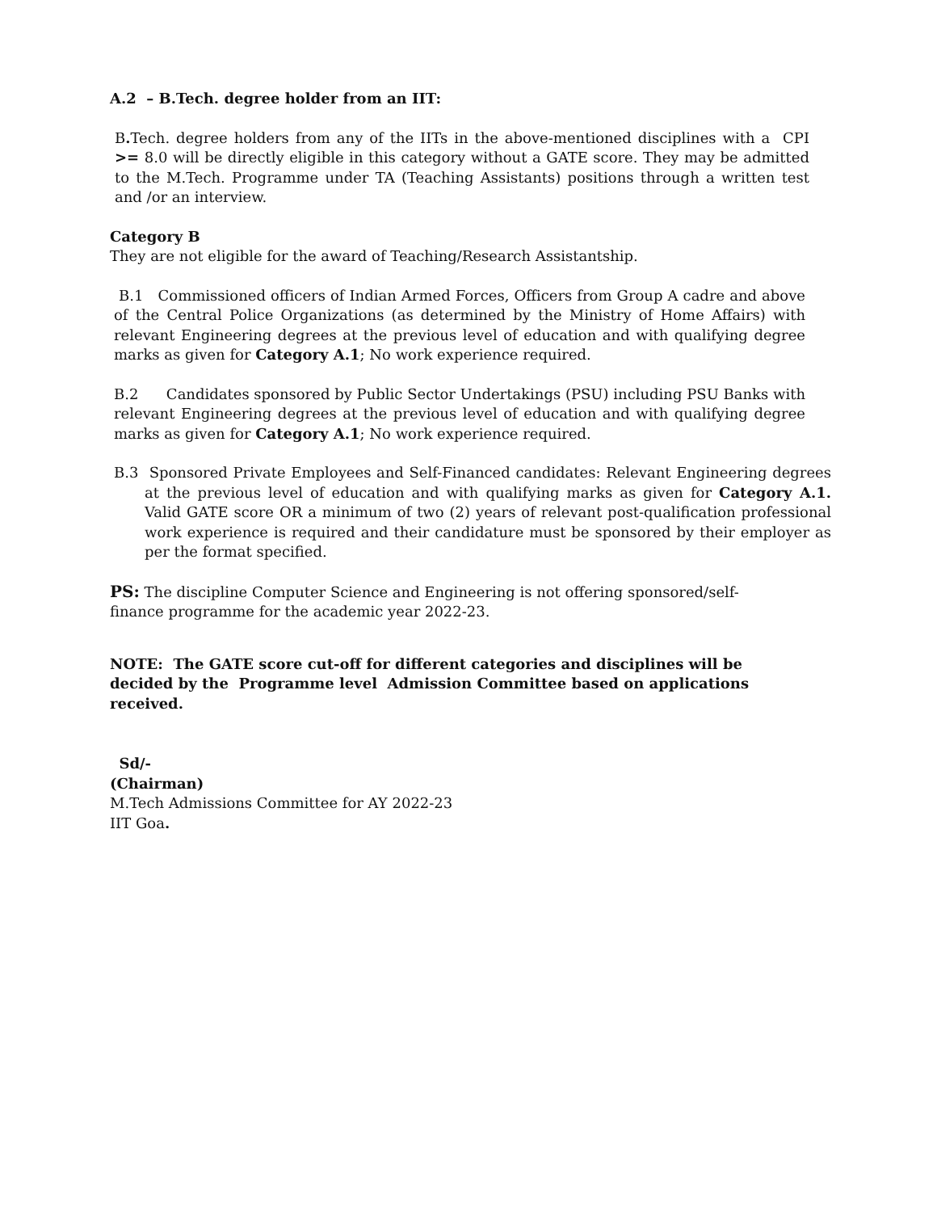A.2 – B.Tech. degree holder from an IIT:
B. Tech. degree holders from any of the IITs in the above-mentioned disciplines with a CPI >= 8.0 will be directly eligible in this category without a GATE score. They may be admitted to the M.Tech. Programme under TA (Teaching Assistants) positions through a written test and /or an interview.
Category B
They are not eligible for the award of Teaching/Research Assistantship.
B.1 Commissioned officers of Indian Armed Forces, Officers from Group A cadre and above of the Central Police Organizations (as determined by the Ministry of Home Affairs) with relevant Engineering degrees at the previous level of education and with qualifying degree marks as given for Category A.1; No work experience required.
B.2 Candidates sponsored by Public Sector Undertakings (PSU) including PSU Banks with relevant Engineering degrees at the previous level of education and with qualifying degree marks as given for Category A.1; No work experience required.
B.3 Sponsored Private Employees and Self-Financed candidates: Relevant Engineering degrees at the previous level of education and with qualifying marks as given for Category A.1. Valid GATE score OR a minimum of two (2) years of relevant post-qualification professional work experience is required and their candidature must be sponsored by their employer as per the format specified.
PS: The discipline Computer Science and Engineering is not offering sponsored/self-finance programme for the academic year 2022-23.
NOTE: The GATE score cut-off for different categories and disciplines will be decided by the Programme level Admission Committee based on applications received.
Sd/-
(Chairman)
M.Tech Admissions Committee for AY 2022-23
IIT Goa.